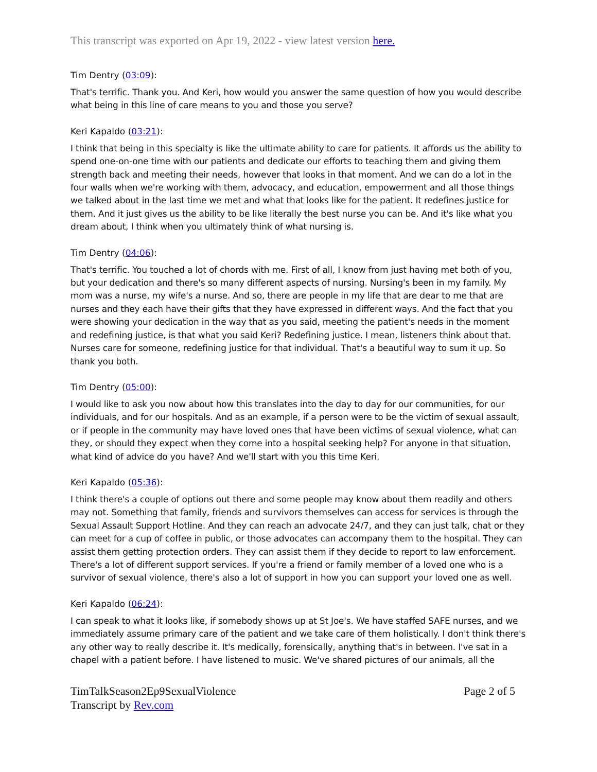This transcript was exported on Apr 19, 2022 - view latest version here.
Tim Dentry (03:09):
That's terrific. Thank you. And Keri, how would you answer the same question of how you would describe what being in this line of care means to you and those you serve?
Keri Kapaldo (03:21):
I think that being in this specialty is like the ultimate ability to care for patients. It affords us the ability to spend one-on-one time with our patients and dedicate our efforts to teaching them and giving them strength back and meeting their needs, however that looks in that moment. And we can do a lot in the four walls when we're working with them, advocacy, and education, empowerment and all those things we talked about in the last time we met and what that looks like for the patient. It redefines justice for them. And it just gives us the ability to be like literally the best nurse you can be. And it's like what you dream about, I think when you ultimately think of what nursing is.
Tim Dentry (04:06):
That's terrific. You touched a lot of chords with me. First of all, I know from just having met both of you, but your dedication and there's so many different aspects of nursing. Nursing's been in my family. My mom was a nurse, my wife's a nurse. And so, there are people in my life that are dear to me that are nurses and they each have their gifts that they have expressed in different ways. And the fact that you were showing your dedication in the way that as you said, meeting the patient's needs in the moment and redefining justice, is that what you said Keri? Redefining justice. I mean, listeners think about that. Nurses care for someone, redefining justice for that individual. That's a beautiful way to sum it up. So thank you both.
Tim Dentry (05:00):
I would like to ask you now about how this translates into the day to day for our communities, for our individuals, and for our hospitals. And as an example, if a person were to be the victim of sexual assault, or if people in the community may have loved ones that have been victims of sexual violence, what can they, or should they expect when they come into a hospital seeking help? For anyone in that situation, what kind of advice do you have? And we'll start with you this time Keri.
Keri Kapaldo (05:36):
I think there's a couple of options out there and some people may know about them readily and others may not. Something that family, friends and survivors themselves can access for services is through the Sexual Assault Support Hotline. And they can reach an advocate 24/7, and they can just talk, chat or they can meet for a cup of coffee in public, or those advocates can accompany them to the hospital. They can assist them getting protection orders. They can assist them if they decide to report to law enforcement. There's a lot of different support services. If you're a friend or family member of a loved one who is a survivor of sexual violence, there's also a lot of support in how you can support your loved one as well.
Keri Kapaldo (06:24):
I can speak to what it looks like, if somebody shows up at St Joe's. We have staffed SAFE nurses, and we immediately assume primary care of the patient and we take care of them holistically. I don't think there's any other way to really describe it. It's medically, forensically, anything that's in between. I've sat in a chapel with a patient before. I have listened to music. We've shared pictures of our animals, all the
TimTalkSeason2Ep9SexualViolence
Transcript by Rev.com
Page 2 of 5